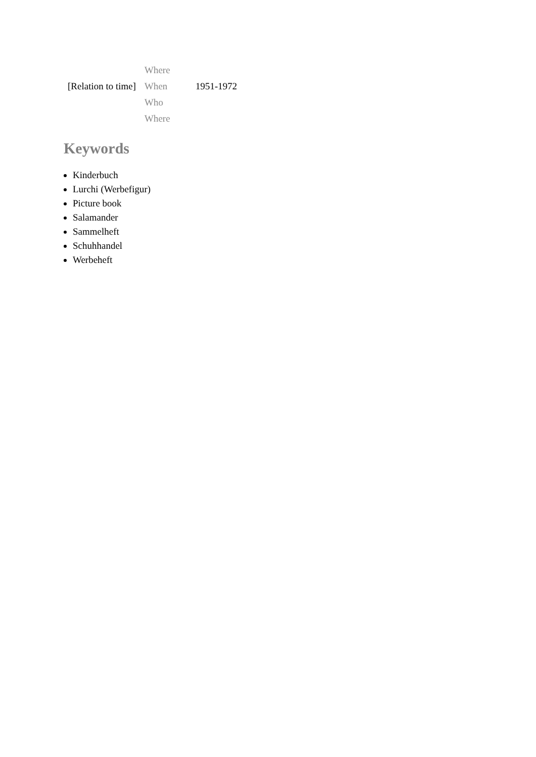| | Where | |
| [Relation to time] | When | 1951-1972 |
| | Who | |
| | Where | |
Keywords
Kinderbuch
Lurchi (Werbefigur)
Picture book
Salamander
Sammelheft
Schuhhandel
Werbeheft